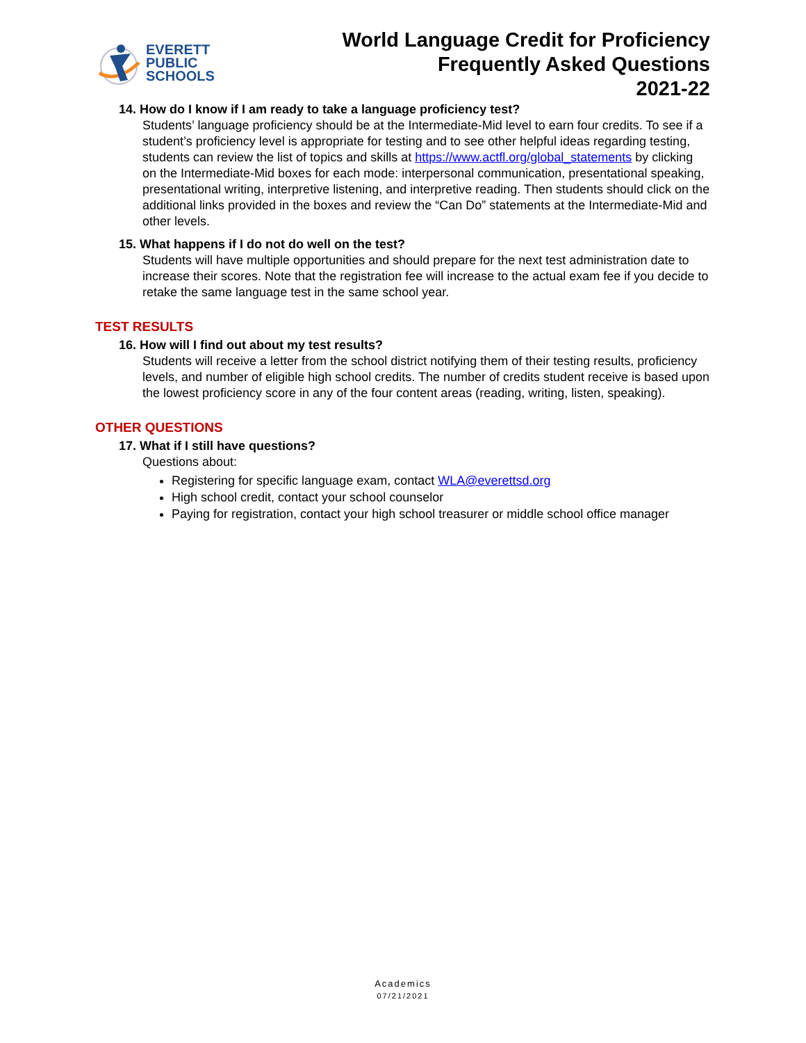EVERETT
PUBLIC
SCHOOLS
World Language Credit for Proficiency
Frequently Asked Questions
2021-22
14. How do I know if I am ready to take a language proficiency test?
Students’ language proficiency should be at the Intermediate-Mid level to earn four credits. To see if a student’s proficiency level is appropriate for testing and to see other helpful ideas regarding testing, students can review the list of topics and skills at https://www.actfl.org/global_statements by clicking on the Intermediate-Mid boxes for each mode: interpersonal communication, presentational speaking, presentational writing, interpretive listening, and interpretive reading. Then students should click on the additional links provided in the boxes and review the “Can Do” statements at the Intermediate-Mid and other levels.
15. What happens if I do not do well on the test?
Students will have multiple opportunities and should prepare for the next test administration date to increase their scores. Note that the registration fee will increase to the actual exam fee if you decide to retake the same language test in the same school year.
TEST RESULTS
16. How will I find out about my test results?
Students will receive a letter from the school district notifying them of their testing results, proficiency levels, and number of eligible high school credits. The number of credits student receive is based upon the lowest proficiency score in any of the four content areas (reading, writing, listen, speaking).
OTHER QUESTIONS
17. What if I still have questions?
Questions about:
Registering for specific language exam, contact WLA@everettsd.org
High school credit, contact your school counselor
Paying for registration, contact your high school treasurer or middle school office manager
Academics
07/21/2021